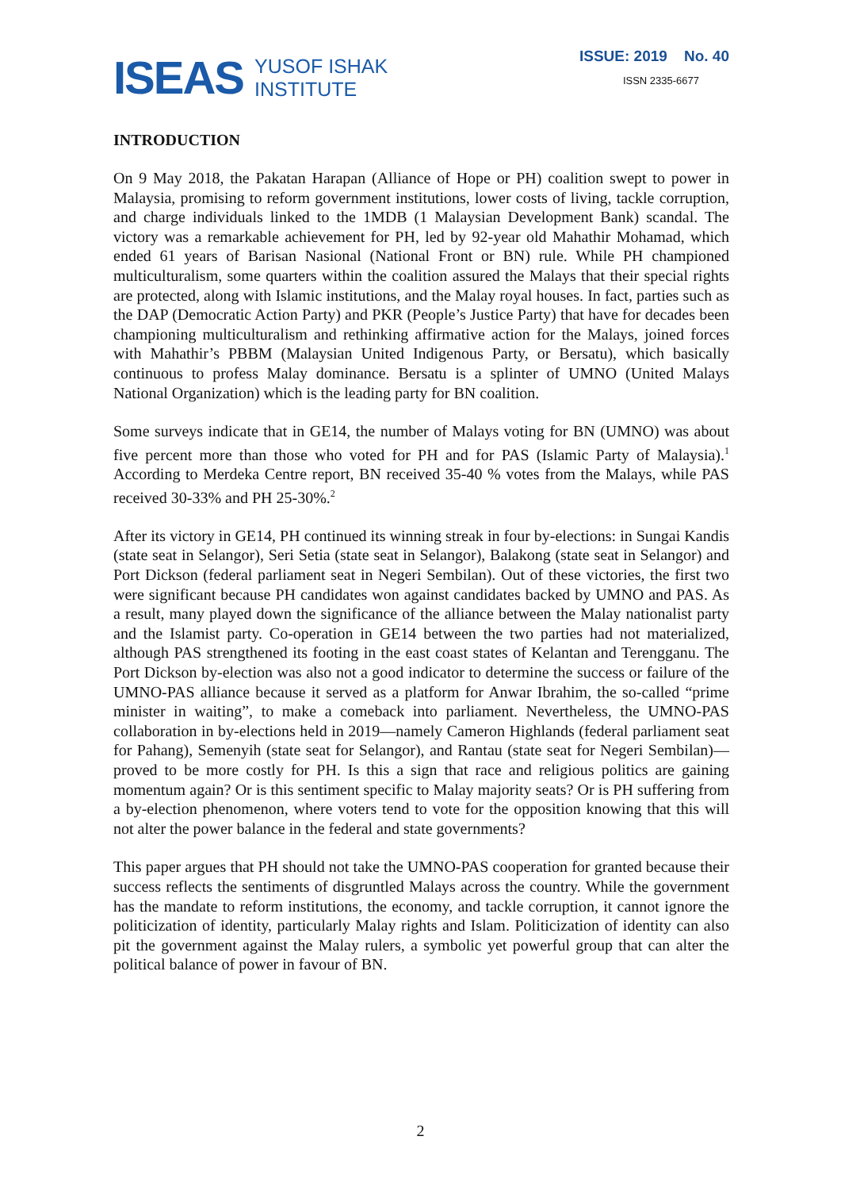ISEAS
YUSOF ISHAK
INSTITUTE
ISSUE: 2019 No. 40
ISSN 2335-6677
INTRODUCTION
On 9 May 2018, the Pakatan Harapan (Alliance of Hope or PH) coalition swept to power in Malaysia, promising to reform government institutions, lower costs of living, tackle corruption, and charge individuals linked to the 1MDB (1 Malaysian Development Bank) scandal. The victory was a remarkable achievement for PH, led by 92-year old Mahathir Mohamad, which ended 61 years of Barisan Nasional (National Front or BN) rule. While PH championed multiculturalism, some quarters within the coalition assured the Malays that their special rights are protected, along with Islamic institutions, and the Malay royal houses. In fact, parties such as the DAP (Democratic Action Party) and PKR (People’s Justice Party) that have for decades been championing multiculturalism and rethinking affirmative action for the Malays, joined forces with Mahathir’s PBBM (Malaysian United Indigenous Party, or Bersatu), which basically continuous to profess Malay dominance. Bersatu is a splinter of UMNO (United Malays National Organization) which is the leading party for BN coalition.
Some surveys indicate that in GE14, the number of Malays voting for BN (UMNO) was about five percent more than those who voted for PH and for PAS (Islamic Party of Malaysia).<sup>1</sup> According to Merdeka Centre report, BN received 35-40 % votes from the Malays, while PAS received 30-33% and PH 25-30%.<sup>2</sup>
After its victory in GE14, PH continued its winning streak in four by-elections: in Sungai Kandis (state seat in Selangor), Seri Setia (state seat in Selangor), Balakong (state seat in Selangor) and Port Dickson (federal parliament seat in Negeri Sembilan). Out of these victories, the first two were significant because PH candidates won against candidates backed by UMNO and PAS. As a result, many played down the significance of the alliance between the Malay nationalist party and the Islamist party. Co-operation in GE14 between the two parties had not materialized, although PAS strengthened its footing in the east coast states of Kelantan and Terengganu. The Port Dickson by-election was also not a good indicator to determine the success or failure of the UMNO-PAS alliance because it served as a platform for Anwar Ibrahim, the so-called “prime minister in waiting”, to make a comeback into parliament. Nevertheless, the UMNO-PAS collaboration in by-elections held in 2019—namely Cameron Highlands (federal parliament seat for Pahang), Semenyih (state seat for Selangor), and Rantau (state seat for Negeri Sembilan)—proved to be more costly for PH. Is this a sign that race and religious politics are gaining momentum again? Or is this sentiment specific to Malay majority seats? Or is PH suffering from a by-election phenomenon, where voters tend to vote for the opposition knowing that this will not alter the power balance in the federal and state governments?
This paper argues that PH should not take the UMNO-PAS cooperation for granted because their success reflects the sentiments of disgruntled Malays across the country. While the government has the mandate to reform institutions, the economy, and tackle corruption, it cannot ignore the politicization of identity, particularly Malay rights and Islam. Politicization of identity can also pit the government against the Malay rulers, a symbolic yet powerful group that can alter the political balance of power in favour of BN.
2